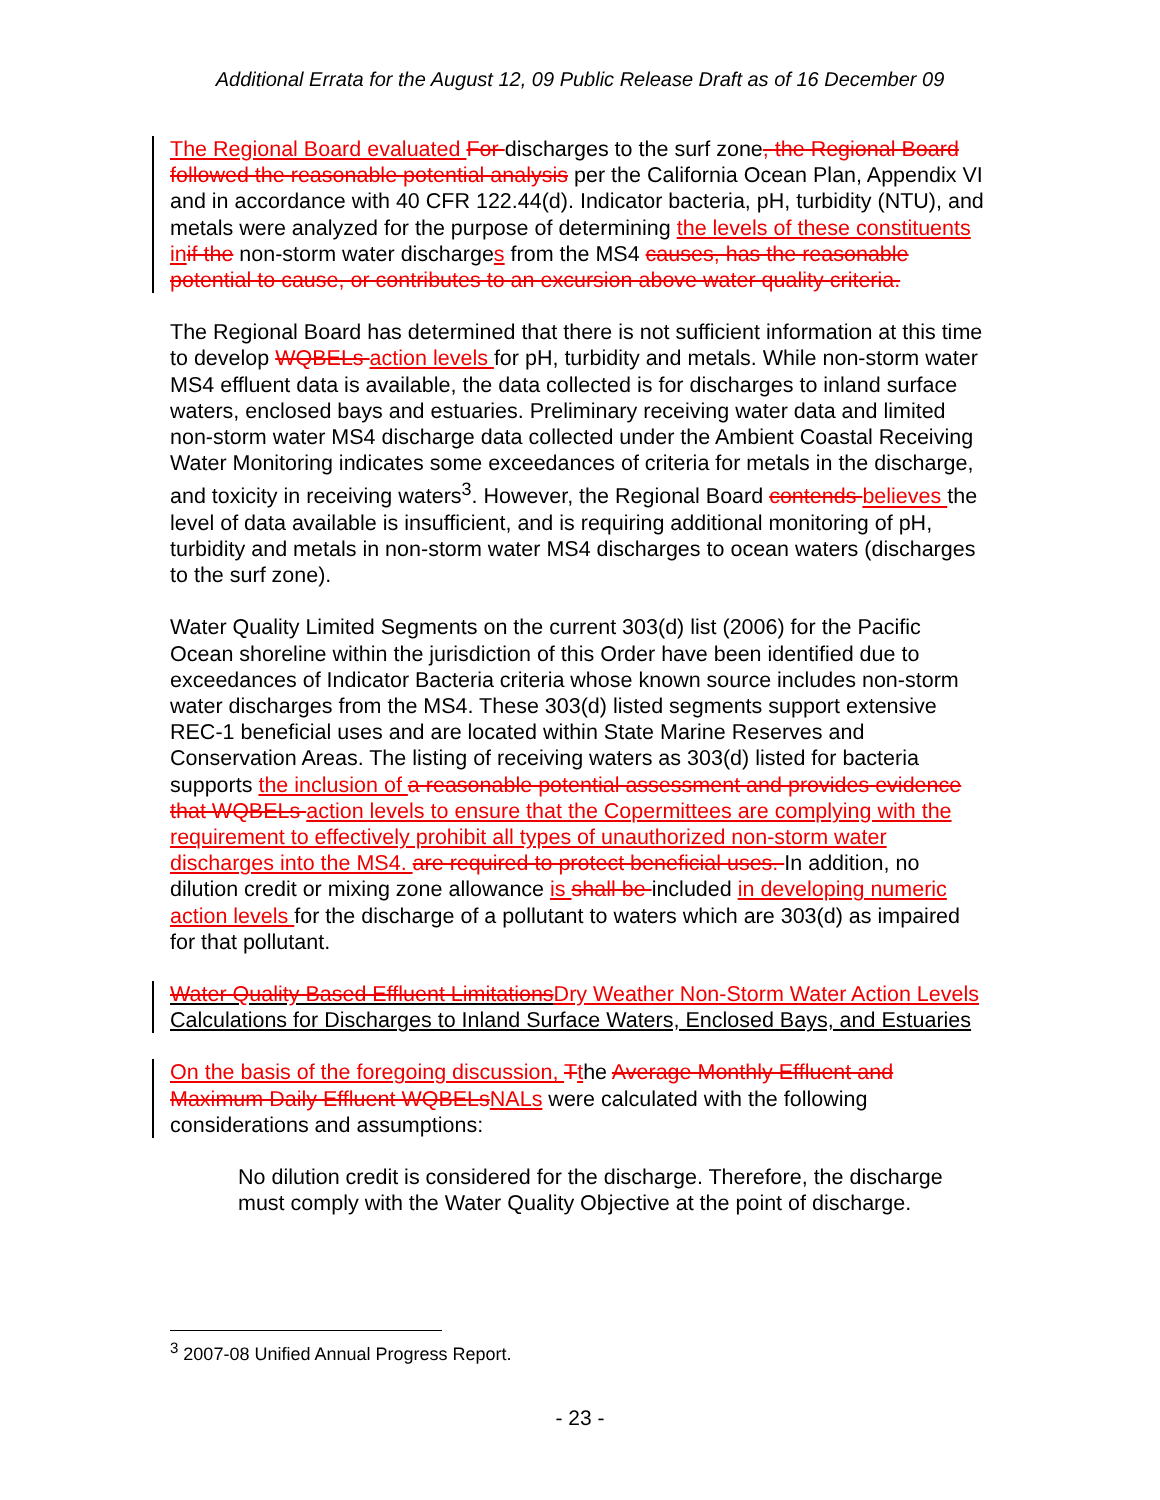Additional Errata for the August 12, 09 Public Release Draft as of 16 December 09
The Regional Board evaluated For discharges to the surf zone, the Regional Board followed the reasonable potential analysis per the California Ocean Plan, Appendix VI and in accordance with 40 CFR 122.44(d). Indicator bacteria, pH, turbidity (NTU), and metals were analyzed for the purpose of determining the levels of these constituents in if the non-storm water discharges from the MS4 causes, has the reasonable potential to cause, or contributes to an excursion above water quality criteria.
The Regional Board has determined that there is not sufficient information at this time to develop WQBELs action levels for pH, turbidity and metals. While non-storm water MS4 effluent data is available, the data collected is for discharges to inland surface waters, enclosed bays and estuaries. Preliminary receiving water data and limited non-storm water MS4 discharge data collected under the Ambient Coastal Receiving Water Monitoring indicates some exceedances of criteria for metals in the discharge, and toxicity in receiving waters<sup>3</sup>. However, the Regional Board contends believes the level of data available is insufficient, and is requiring additional monitoring of pH, turbidity and metals in non-storm water MS4 discharges to ocean waters (discharges to the surf zone).
Water Quality Limited Segments on the current 303(d) list (2006) for the Pacific Ocean shoreline within the jurisdiction of this Order have been identified due to exceedances of Indicator Bacteria criteria whose known source includes non-storm water discharges from the MS4. These 303(d) listed segments support extensive REC-1 beneficial uses and are located within State Marine Reserves and Conservation Areas. The listing of receiving waters as 303(d) listed for bacteria supports the inclusion of a reasonable potential assessment and provides evidence that WQBELs action levels to ensure that the Copermittees are complying with the requirement to effectively prohibit all types of unauthorized non-storm water discharges into the MS4. are required to protect beneficial uses. In addition, no dilution credit or mixing zone allowance is shall be included in developing numeric action levels for the discharge of a pollutant to waters which are 303(d) as impaired for that pollutant.
Water Quality Based Effluent Limitations Dry Weather Non-Storm Water Action Levels Calculations for Discharges to Inland Surface Waters, Enclosed Bays, and Estuaries
On the basis of the foregoing discussion, Tthe Average Monthly Effluent and Maximum Daily Effluent WQBELs NALs were calculated with the following considerations and assumptions:
No dilution credit is considered for the discharge. Therefore, the discharge must comply with the Water Quality Objective at the point of discharge.
<sup>3</sup> 2007-08 Unified Annual Progress Report.
- 23 -